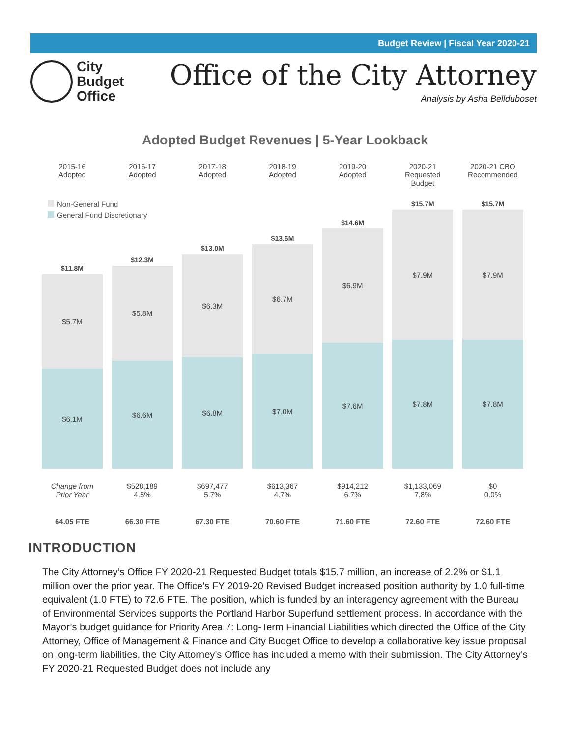Budget Review | Fiscal Year 2020-21
City
Budget
Office
Office of the City Attorney
Analysis by Asha Bellduboset
Adopted Budget Revenues | 5-Year Lookback
Non-General Fund
General Fund Discretionary
2015-16
Adopted
$11.8M
$5.7M
$6.1M
Change from
Prior Year
64.05 FTE
2016-17
Adopted
$12.3M
$5.8M
$6.6M
$528,189
4.5%
66.30 FTE
2017-18
Adopted
$13.0M
$6.3M
$6.8M
$697,477
5.7%
67.30 FTE
2018-19
Adopted
$13.6M
$6.7M
$7.0M
$613,367
4.7%
70.60 FTE
2019-20
Adopted
$14.6M
$6.9M
$7.6M
$914,212
6.7%
71.60 FTE
2020-21
Requested Budget
$15.7M
$7.9M
$7.8M
$1,133,069
7.8%
72.60 FTE
2020-21 CBO
Recommended
$15.7M
$7.9M
$7.8M
$0
0.0%
72.60 FTE
INTRODUCTION
The City Attorney’s Office FY 2020-21 Requested Budget totals $15.7 million, an increase of 2.2% or $1.1 million over the prior year. The Office’s FY 2019-20 Revised Budget increased position authority by 1.0 full-time equivalent (1.0 FTE) to 72.6 FTE. The position, which is funded by an interagency agreement with the Bureau of Environmental Services supports the Portland Harbor Superfund settlement process. In accordance with the Mayor’s budget guidance for Priority Area 7: Long-Term Financial Liabilities which directed the Office of the City Attorney, Office of Management & Finance and City Budget Office to develop a collaborative key issue proposal on long-term liabilities, the City Attorney’s Office has included a memo with their submission. The City Attorney’s FY 2020-21 Requested Budget does not include any